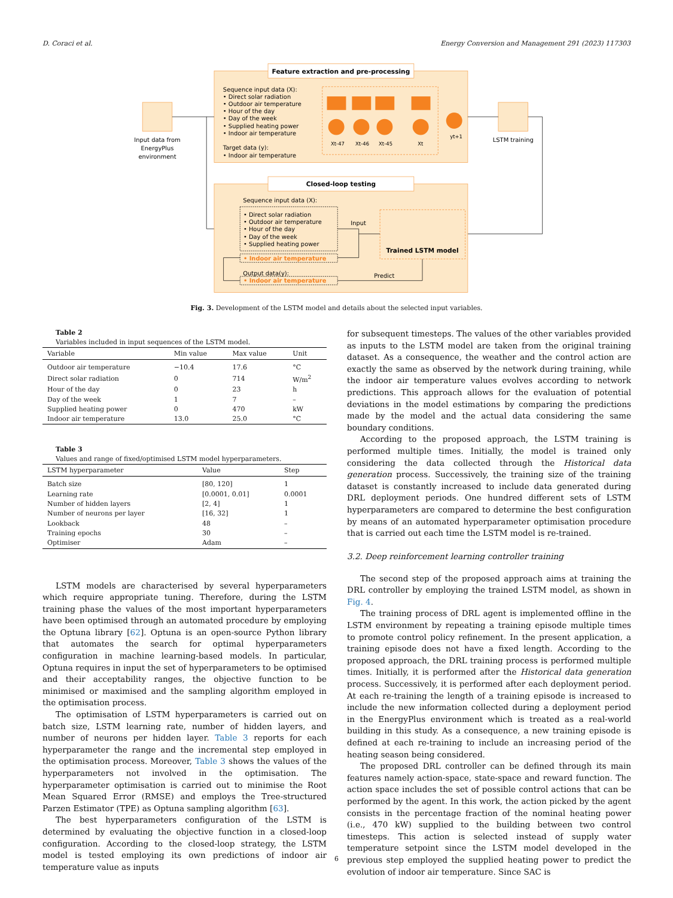D. Coraci et al. Energy Conversion and Management 291 (2023) 117303
Feature extraction and pre-processing
Sequence input data (X):
• Direct solar radiation
• Outdoor air temperature
• Hour of the day
• Day of the week
• Supplied heating power
• Indoor air temperature
Target data (y):
• Indoor air temperature
Xt-47
Xt-46
Xt-45
Xt
yt+1
Input data from
EnergyPlus
environment
LSTM training
Closed-loop testing
Sequence input data (X):
• Direct solar radiation
• Outdoor air temperature
• Hour of the day
• Day of the week
• Supplied heating power
• Indoor air temperature
Output data(y):
• Indoor air temperature
Input
Predict
Trained LSTM model
Fig. 3. Development of the LSTM model and details about the selected input variables.
Table 2
Variables included in input sequences of the LSTM model.
| Variable | Min value | Max value | Unit |
| --- | --- | --- | --- |
| Outdoor air temperature | −10.4 | 17.6 | °C |
| Direct solar radiation | 0 | 714 | W/m<sup>2</sup> |
| Hour of the day | 0 | 23 | h |
| Day of the week | 1 | 7 | – |
| Supplied heating power | 0 | 470 | kW |
| Indoor air temperature | 13.0 | 25.0 | °C |
Table 3
Values and range of fixed/optimised LSTM model hyperparameters.
| LSTM hyperparameter | Value | Step |
| --- | --- | --- |
| Batch size | [80, 120] | 1 |
| Learning rate | [0.0001, 0.01] | 0.0001 |
| Number of hidden layers | [2, 4] | 1 |
| Number of neurons per layer | [16, 32] | 1 |
| Lookback | 48 | – |
| Training epochs | 30 | – |
| Optimiser | Adam | – |
LSTM models are characterised by several hyperparameters which require appropriate tuning. Therefore, during the LSTM training phase the values of the most important hyperparameters have been optimised through an automated procedure by employing the Optuna library [62]. Optuna is an open-source Python library that automates the search for optimal hyperparameters configuration in machine learning-based models. In particular, Optuna requires in input the set of hyperparameters to be optimised and their acceptability ranges, the objective function to be minimised or maximised and the sampling algorithm employed in the optimisation process.
The optimisation of LSTM hyperparameters is carried out on batch size, LSTM learning rate, number of hidden layers, and number of neurons per hidden layer. Table 3 reports for each hyperparameter the range and the incremental step employed in the optimisation process. Moreover, Table 3 shows the values of the hyperparameters not involved in the optimisation. The hyperparameter optimisation is carried out to minimise the Root Mean Squared Error (RMSE) and employs the Tree-structured Parzen Estimator (TPE) as Optuna sampling algorithm [63].
The best hyperparameters configuration of the LSTM is determined by evaluating the objective function in a closed-loop configuration. According to the closed-loop strategy, the LSTM model is tested employing its own predictions of indoor air temperature value as inputs
for subsequent timesteps. The values of the other variables provided as inputs to the LSTM model are taken from the original training dataset. As a consequence, the weather and the control action are exactly the same as observed by the network during training, while the indoor air temperature values evolves according to network predictions. This approach allows for the evaluation of potential deviations in the model estimations by comparing the predictions made by the model and the actual data considering the same boundary conditions.
According to the proposed approach, the LSTM training is performed multiple times. Initially, the model is trained only considering the data collected through the Historical data generation process. Successively, the training size of the training dataset is constantly increased to include data generated during DRL deployment periods. One hundred different sets of LSTM hyperparameters are compared to determine the best configuration by means of an automated hyperparameter optimisation procedure that is carried out each time the LSTM model is re-trained.
3.2. Deep reinforcement learning controller training
The second step of the proposed approach aims at training the DRL controller by employing the trained LSTM model, as shown in Fig. 4.
The training process of DRL agent is implemented offline in the LSTM environment by repeating a training episode multiple times to promote control policy refinement. In the present application, a training episode does not have a fixed length. According to the proposed approach, the DRL training process is performed multiple times. Initially, it is performed after the Historical data generation process. Successively, it is performed after each deployment period. At each re-training the length of a training episode is increased to include the new information collected during a deployment period in the EnergyPlus environment which is treated as a real-world building in this study. As a consequence, a new training episode is defined at each re-training to include an increasing period of the heating season being considered.
The proposed DRL controller can be defined through its main features namely action-space, state-space and reward function. The action space includes the set of possible control actions that can be performed by the agent. In this work, the action picked by the agent consists in the percentage fraction of the nominal heating power (i.e., 470 kW) supplied to the building between two control timesteps. This action is selected instead of supply water temperature setpoint since the LSTM model developed in the previous step employed the supplied heating power to predict the evolution of indoor air temperature. Since SAC is
6